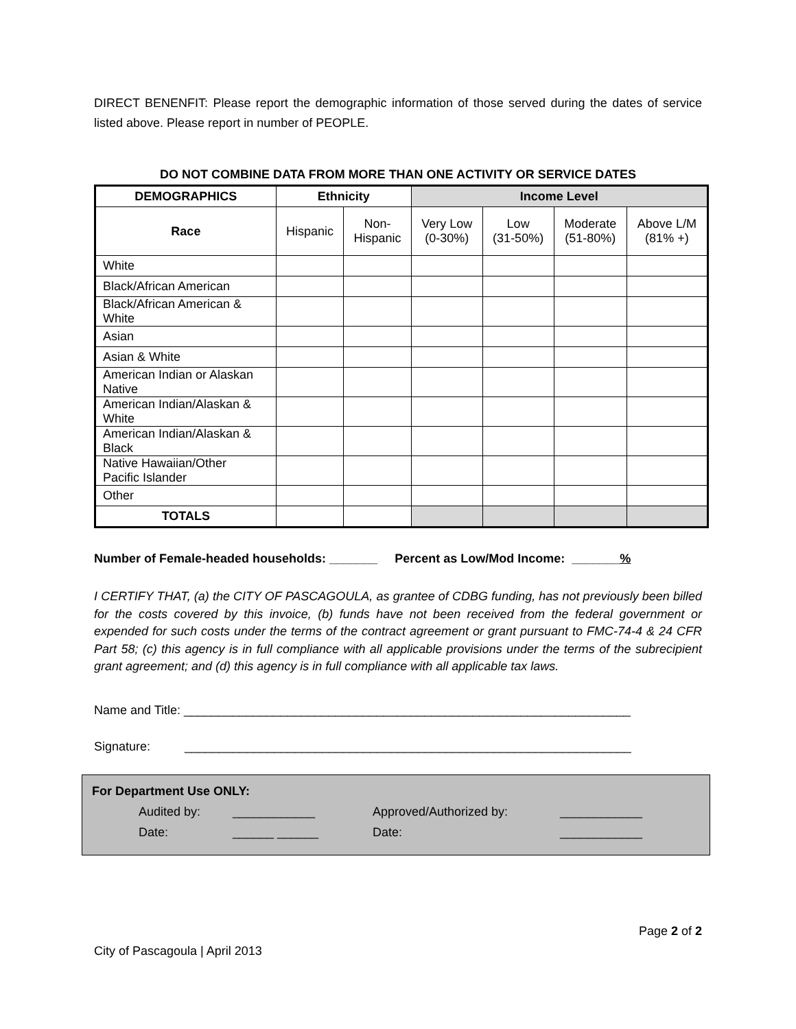DIRECT BENENFIT: Please report the demographic information of those served during the dates of service listed above. Please report in number of PEOPLE.
DO NOT COMBINE DATA FROM MORE THAN ONE ACTIVITY OR SERVICE DATES
| DEMOGRAPHICS | Ethnicity | | Income Level | | | |
| --- | --- | --- | --- | --- | --- | --- |
| Race | Hispanic | Non- Hispanic | Very Low (0-30%) | Low (31-50%) | Moderate (51-80%) | Above L/M (81% +) |
| White | | | | | | |
| Black/African American | | | | | | |
| Black/African American & White | | | | | | |
| Asian | | | | | | |
| Asian & White | | | | | | |
| American Indian or Alaskan Native | | | | | | |
| American Indian/Alaskan & White | | | | | | |
| American Indian/Alaskan & Black | | | | | | |
| Native Hawaiian/Other Pacific Islander | | | | | | |
| Other | | | | | | |
| TOTALS | | | | | | |
Number of Female-headed households: _______ Percent as Low/Mod Income: _______%
I CERTIFY THAT, (a) the CITY OF PASCAGOULA, as grantee of CDBG funding, has not previously been billed for the costs covered by this invoice, (b) funds have not been received from the federal government or expended for such costs under the terms of the contract agreement or grant pursuant to FMC-74-4 & 24 CFR Part 58; (c) this agency is in full compliance with all applicable provisions under the terms of the subrecipient grant agreement; and (d) this agency is in full compliance with all applicable tax laws.
Name and Title: _________________________________________________________________
Signature: _________________________________________________________________
For Department Use ONLY:
Audited by: ____________ Approved/Authorized by: ____________
Date: ______ ______ Date: ____________
Page 2 of 2
City of Pascagoula | April 2013